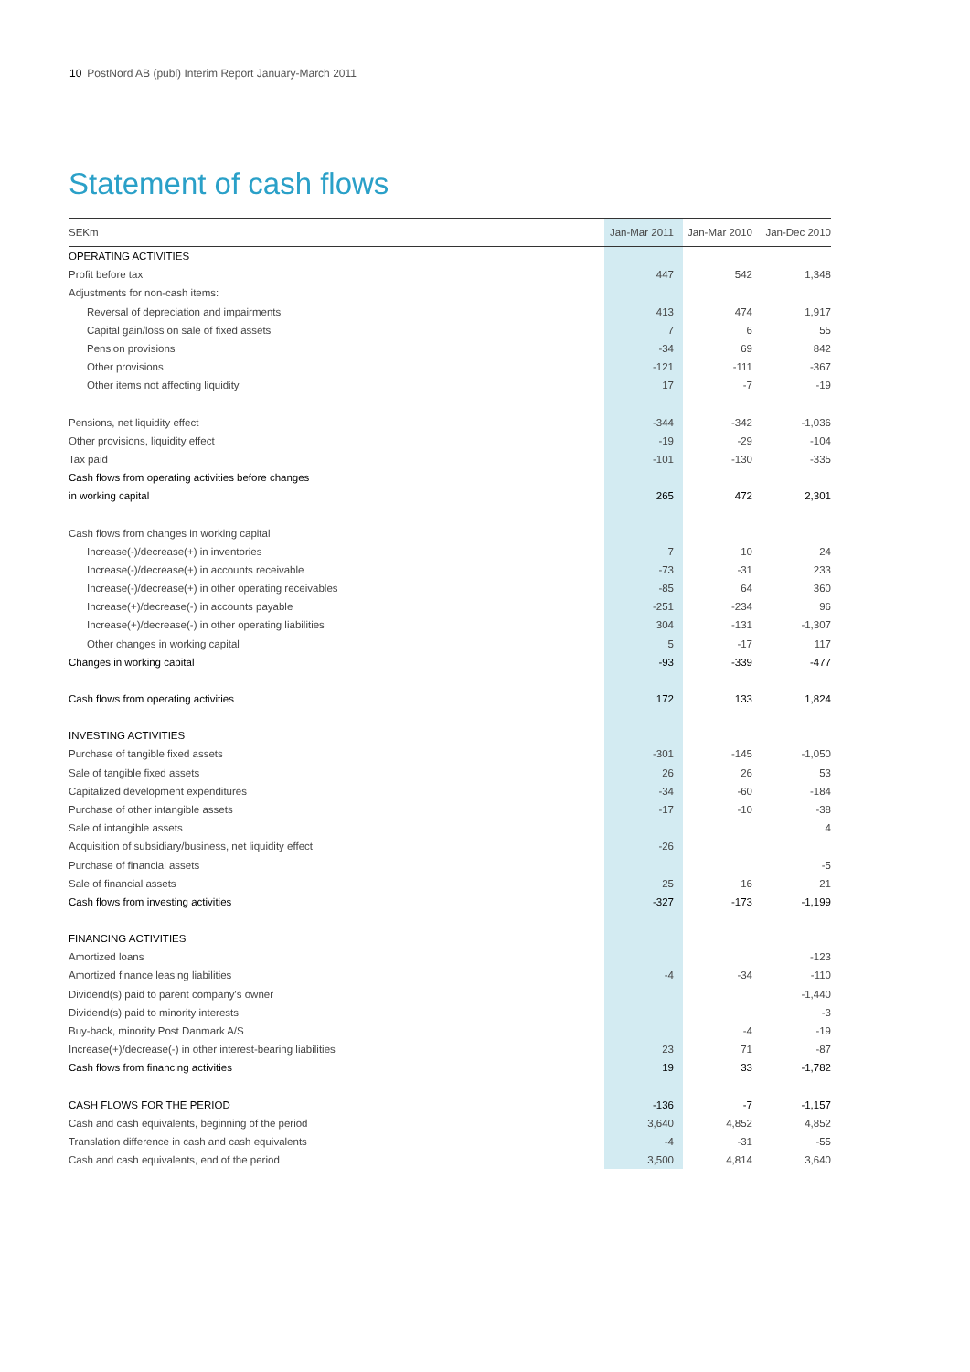10 PostNord AB (publ) Interim Report January-March 2011
Statement of cash flows
| SEKm | Jan-Mar 2011 | Jan-Mar 2010 | Jan-Dec 2010 |
| --- | --- | --- | --- |
| OPERATING ACTIVITIES | | | |
| Profit before tax | 447 | 542 | 1,348 |
| Adjustments for non-cash items: | | | |
| Reversal of depreciation and impairments | 413 | 474 | 1,917 |
| Capital gain/loss on sale of fixed assets | 7 | 6 | 55 |
| Pension provisions | -34 | 69 | 842 |
| Other provisions | -121 | -111 | -367 |
| Other items not affecting liquidity | 17 | -7 | -19 |
| Pensions, net liquidity effect | -344 | -342 | -1,036 |
| Other provisions, liquidity effect | -19 | -29 | -104 |
| Tax paid | -101 | -130 | -335 |
| Cash flows from operating activities before changes | | | |
| in working capital | 265 | 472 | 2,301 |
| Cash flows from changes in working capital | | | |
| Increase(-)/decrease(+) in inventories | 7 | 10 | 24 |
| Increase(-)/decrease(+) in accounts receivable | -73 | -31 | 233 |
| Increase(-)/decrease(+) in other operating receivables | -85 | 64 | 360 |
| Increase(+)/decrease(-) in accounts payable | -251 | -234 | 96 |
| Increase(+)/decrease(-) in other operating liabilities | 304 | -131 | -1,307 |
| Other changes in working capital | 5 | -17 | 117 |
| Changes in working capital | -93 | -339 | -477 |
| Cash flows from operating activities | 172 | 133 | 1,824 |
| INVESTING ACTIVITIES | | | |
| Purchase of tangible fixed assets | -301 | -145 | -1,050 |
| Sale of tangible fixed assets | 26 | 26 | 53 |
| Capitalized development expenditures | -34 | -60 | -184 |
| Purchase of other intangible assets | -17 | -10 | -38 |
| Sale of intangible assets | | | 4 |
| Acquisition of subsidiary/business, net liquidity effect | -26 | | |
| Purchase of financial assets | | | -5 |
| Sale of financial assets | 25 | 16 | 21 |
| Cash flows from investing activities | -327 | -173 | -1,199 |
| FINANCING ACTIVITIES | | | |
| Amortized loans | | | -123 |
| Amortized finance leasing liabilities | -4 | -34 | -110 |
| Dividend(s) paid to parent company's owner | | | -1,440 |
| Dividend(s) paid to minority interests | | | -3 |
| Buy-back, minority Post Danmark A/S | | -4 | -19 |
| Increase(+)/decrease(-) in other interest-bearing liabilities | 23 | 71 | -87 |
| Cash flows from financing activities | 19 | 33 | -1,782 |
| CASH FLOWS FOR THE PERIOD | -136 | -7 | -1,157 |
| Cash and cash equivalents, beginning of the period | 3,640 | 4,852 | 4,852 |
| Translation difference in cash and cash equivalents | -4 | -31 | -55 |
| Cash and cash equivalents, end of the period | 3,500 | 4,814 | 3,640 |